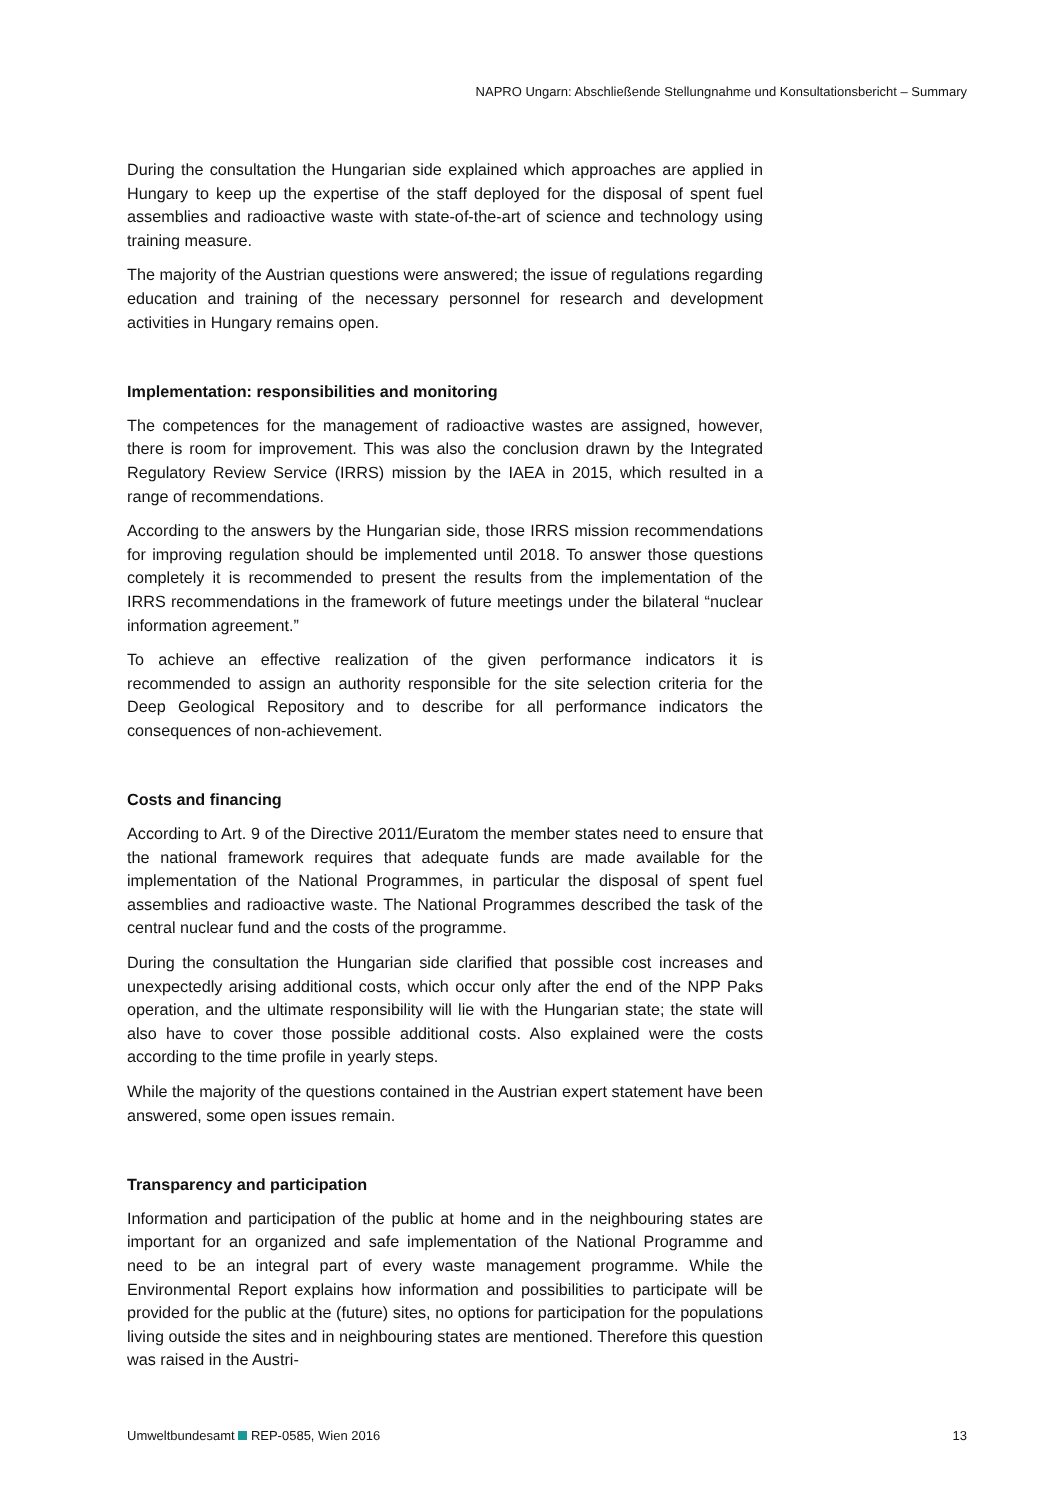NAPRO Ungarn: Abschließende Stellungnahme und Konsultationsbericht – Summary
During the consultation the Hungarian side explained which approaches are applied in Hungary to keep up the expertise of the staff deployed for the disposal of spent fuel assemblies and radioactive waste with state-of-the-art of science and technology using training measure.
The majority of the Austrian questions were answered; the issue of regulations regarding education and training of the necessary personnel for research and development activities in Hungary remains open.
Implementation: responsibilities and monitoring
The competences for the management of radioactive wastes are assigned, however, there is room for improvement. This was also the conclusion drawn by the Integrated Regulatory Review Service (IRRS) mission by the IAEA in 2015, which resulted in a range of recommendations.
According to the answers by the Hungarian side, those IRRS mission recommendations for improving regulation should be implemented until 2018. To answer those questions completely it is recommended to present the results from the implementation of the IRRS recommendations in the framework of future meetings under the bilateral “nuclear information agreement.”
To achieve an effective realization of the given performance indicators it is recommended to assign an authority responsible for the site selection criteria for the Deep Geological Repository and to describe for all performance indicators the consequences of non-achievement.
Costs and financing
According to Art. 9 of the Directive 2011/Euratom the member states need to ensure that the national framework requires that adequate funds are made available for the implementation of the National Programmes, in particular the disposal of spent fuel assemblies and radioactive waste. The National Programmes described the task of the central nuclear fund and the costs of the programme.
During the consultation the Hungarian side clarified that possible cost increases and unexpectedly arising additional costs, which occur only after the end of the NPP Paks operation, and the ultimate responsibility will lie with the Hungarian state; the state will also have to cover those possible additional costs. Also explained were the costs according to the time profile in yearly steps.
While the majority of the questions contained in the Austrian expert statement have been answered, some open issues remain.
Transparency and participation
Information and participation of the public at home and in the neighbouring states are important for an organized and safe implementation of the National Programme and need to be an integral part of every waste management programme. While the Environmental Report explains how information and possibilities to participate will be provided for the public at the (future) sites, no options for participation for the populations living outside the sites and in neighbouring states are mentioned. Therefore this question was raised in the Austri-
Umweltbundesamt REP-0585, Wien 2016 13